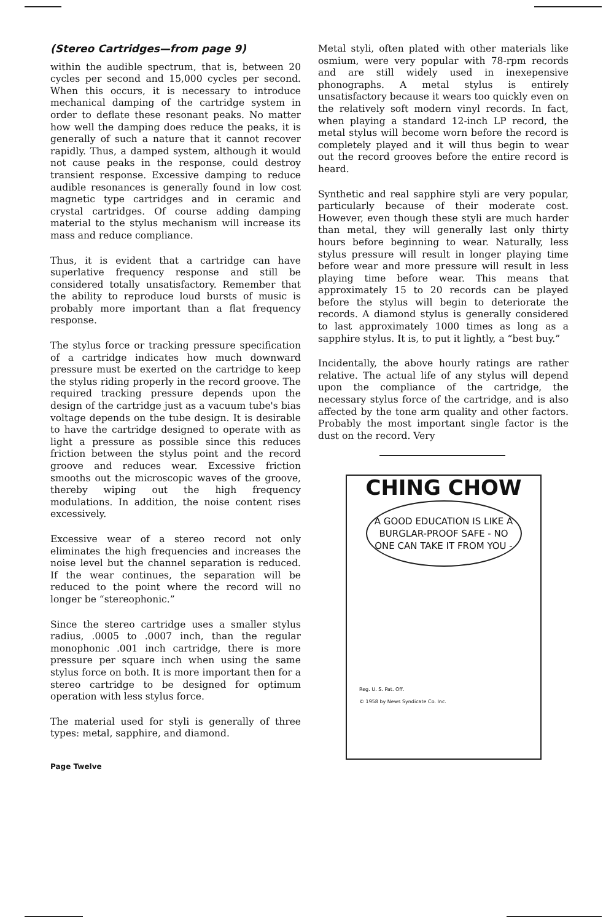(Stereo Cartridges—from page 9)
within the audible spectrum, that is, between 20 cycles per second and 15,000 cycles per second. When this occurs, it is necessary to introduce mechanical damping of the cartridge system in order to deflate these resonant peaks. No matter how well the damping does reduce the peaks, it is generally of such a nature that it cannot recover rapidly. Thus, a damped system, although it would not cause peaks in the response, could destroy transient response. Excessive damping to reduce audible resonances is generally found in low cost magnetic type cartridges and in ceramic and crystal cartridges. Of course adding damping material to the stylus mechanism will increase its mass and reduce compliance.
Thus, it is evident that a cartridge can have superlative frequency response and still be considered totally unsatisfactory. Remember that the ability to reproduce loud bursts of music is probably more important than a flat frequency response.
The stylus force or tracking pressure specification of a cartridge indicates how much downward pressure must be exerted on the cartridge to keep the stylus riding properly in the record groove. The required tracking pressure depends upon the design of the cartridge just as a vacuum tube's bias voltage depends on the tube design. It is desirable to have the cartridge designed to operate with as light a pressure as possible since this reduces friction between the stylus point and the record groove and reduces wear. Excessive friction smooths out the microscopic waves of the groove, thereby wiping out the high frequency modulations. In addition, the noise content rises excessively.
Excessive wear of a stereo record not only eliminates the high frequencies and increases the noise level but the channel separation is reduced. If the wear continues, the separation will be reduced to the point where the record will no longer be “stereophonic.”
Since the stereo cartridge uses a smaller stylus radius, .0005 to .0007 inch, than the regular monophonic .001 inch cartridge, there is more pressure per square inch when using the same stylus force on both. It is more important then for a stereo cartridge to be designed for optimum operation with less stylus force.
The material used for styli is generally of three types: metal, sapphire, and diamond.
Metal styli, often plated with other materials like osmium, were very popular with 78-rpm records and are still widely used in inexepensive phonographs. A metal stylus is entirely unsatisfactory because it wears too quickly even on the relatively soft modern vinyl records. In fact, when playing a standard 12-inch LP record, the metal stylus will become worn before the record is completely played and it will thus begin to wear out the record grooves before the entire record is heard.
Synthetic and real sapphire styli are very popular, particularly because of their moderate cost. However, even though these styli are much harder than metal, they will generally last only thirty hours before beginning to wear. Naturally, less stylus pressure will result in longer playing time before wear and more pressure will result in less playing time before wear. This means that approximately 15 to 20 records can be played before the stylus will begin to deteriorate the records. A diamond stylus is generally considered to last approximately 1000 times as long as a sapphire stylus. It is, to put it lightly, a “best buy.”
Incidentally, the above hourly ratings are rather relative. The actual life of any stylus will depend upon the compliance of the cartridge, the necessary stylus force of the cartridge, and is also affected by the tone arm quality and other factors. Probably the most important single factor is the dust on the record. Very
CHING CHOW
A GOOD EDUCATION IS LIKE A BURGLAR-PROOF SAFE - NO ONE CAN TAKE IT FROM YOU -
Reg. U. S. Pat. Off.
© 1958 by News Syndicate Co. Inc.
Page Twelve